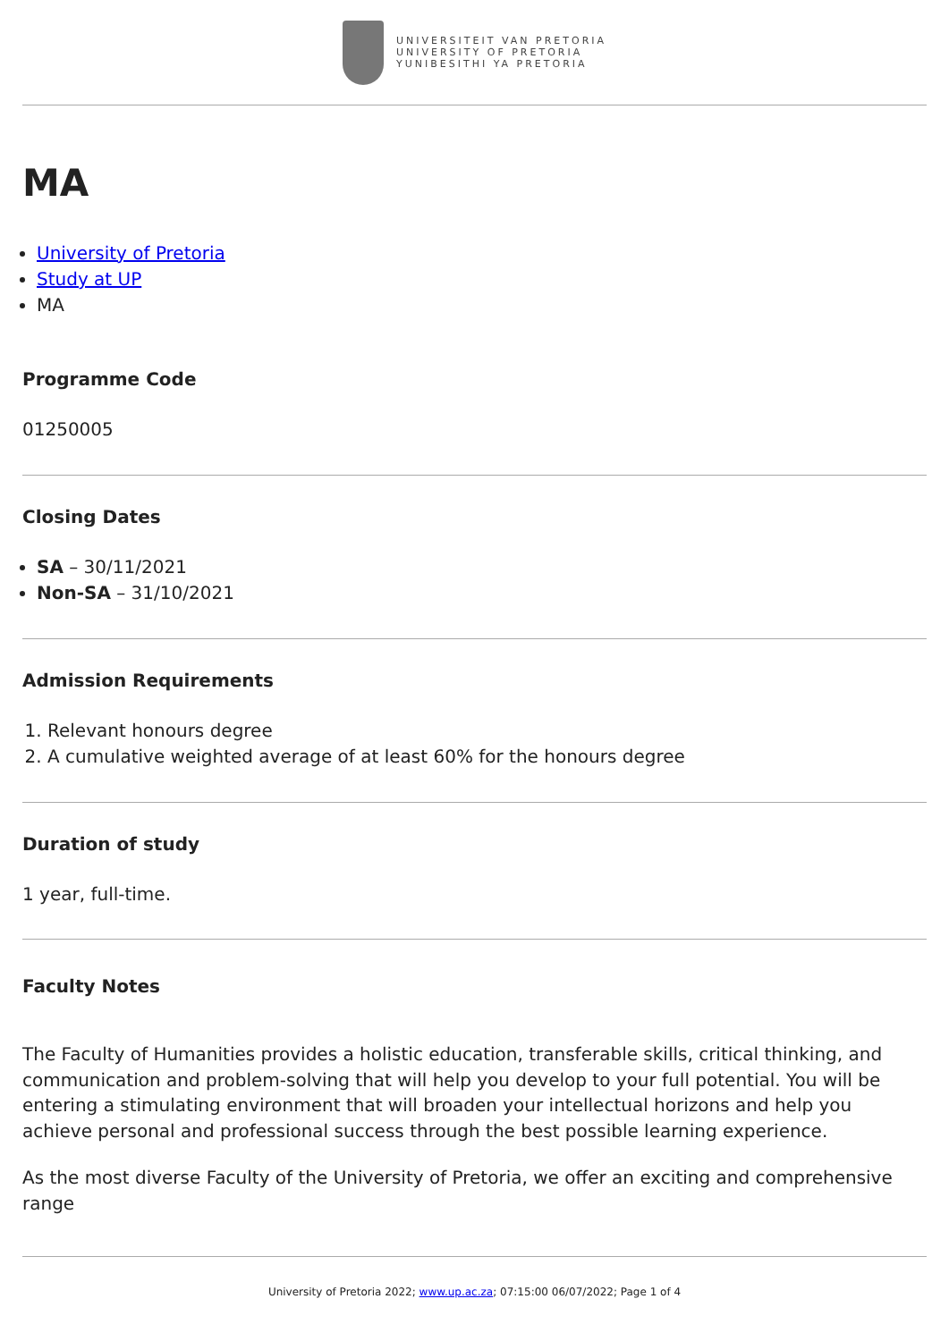UNIVERSITEIT VAN PRETORIA
UNIVERSITY OF PRETORIA
YUNIBESITHI YA PRETORIA
MA
University of Pretoria
Study at UP
MA
Programme Code
01250005
Closing Dates
SA – 30/11/2021
Non-SA – 31/10/2021
Admission Requirements
1. Relevant honours degree
2. A cumulative weighted average of at least 60% for the honours degree
Duration of study
1 year, full-time.
Faculty Notes
The Faculty of Humanities provides a holistic education, transferable skills, critical thinking, and communication and problem-solving that will help you develop to your full potential. You will be entering a stimulating environment that will broaden your intellectual horizons and help you achieve personal and professional success through the best possible learning experience.
As the most diverse Faculty of the University of Pretoria, we offer an exciting and comprehensive range
University of Pretoria 2022; www.up.ac.za; 07:15:00 06/07/2022; Page 1 of 4